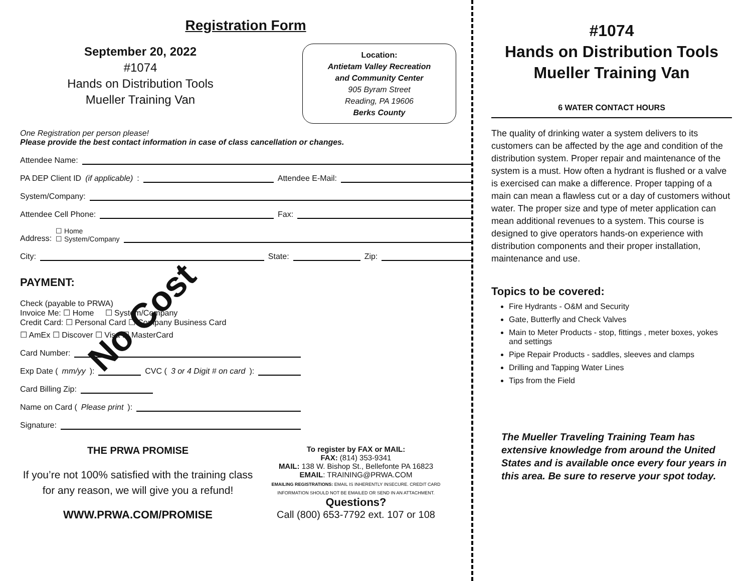Registration Form
September 20, 2022
#1074
Hands on Distribution Tools
Mueller Training Van
Location:
Antietam Valley Recreation
and Community Center
905 Byram Street
Reading, PA 19606
Berks County
One Registration per person please!
Please provide the best contact information in case of class cancellation or changes.
Attendee Name:
PA DEP Client ID (if applicable): Attendee E-Mail:
System/Company:
Attendee Cell Phone: Fax:
Address: ☐ Home
☐ System/Company
City: State: Zip:
PAYMENT:
Check (payable to PRWA)
Invoice Me: ☐ Home ☐ System/Company
Credit Card: ☐ Personal Card ☐ Company Business Card
☐ AmEx ☐ Discover ☐ Visa ☐ MasterCard
Card Number:
Exp Date (mm/yy): CVC (3 or 4 Digit # on card):
Card Billing Zip:
Name on Card (Please print):
Signature:
THE PRWA PROMISE
If you’re not 100% satisfied with the training class for any reason, we will give you a refund!
WWW.PRWA.COM/PROMISE
To register by FAX or MAIL:
FAX: (814) 353-9341
MAIL: 138 W. Bishop St., Bellefonte PA 16823
EMAIL: TRAINING@PRWA.COM
EMAILING REGISTRATIONS: EMAIL IS INHERENTLY INSECURE. CREDIT CARD INFORMATION SHOULD NOT BE EMAILED OR SEND IN AN ATTACHMENT.
Questions?
Call (800) 653-7792 ext. 107 or 108
No Cost
#1074
Hands on Distribution Tools
Mueller Training Van
6 WATER CONTACT HOURS
The quality of drinking water a system delivers to its customers can be affected by the age and condition of the distribution system. Proper repair and maintenance of the system is a must. How often a hydrant is flushed or a valve is exercised can make a difference. Proper tapping of a main can mean a flawless cut or a day of customers without water. The proper size and type of meter application can mean additional revenues to a system. This course is designed to give operators hands-on experience with distribution components and their proper installation, maintenance and use.
Topics to be covered:
Fire Hydrants - O&M and Security
Gate, Butterfly and Check Valves
Main to Meter Products - stop, fittings , meter boxes, yokes and settings
Pipe Repair Products - saddles, sleeves and clamps
Drilling and Tapping Water Lines
Tips from the Field
The Mueller Traveling Training Team has extensive knowledge from around the United States and is available once every four years in this area. Be sure to reserve your spot today.